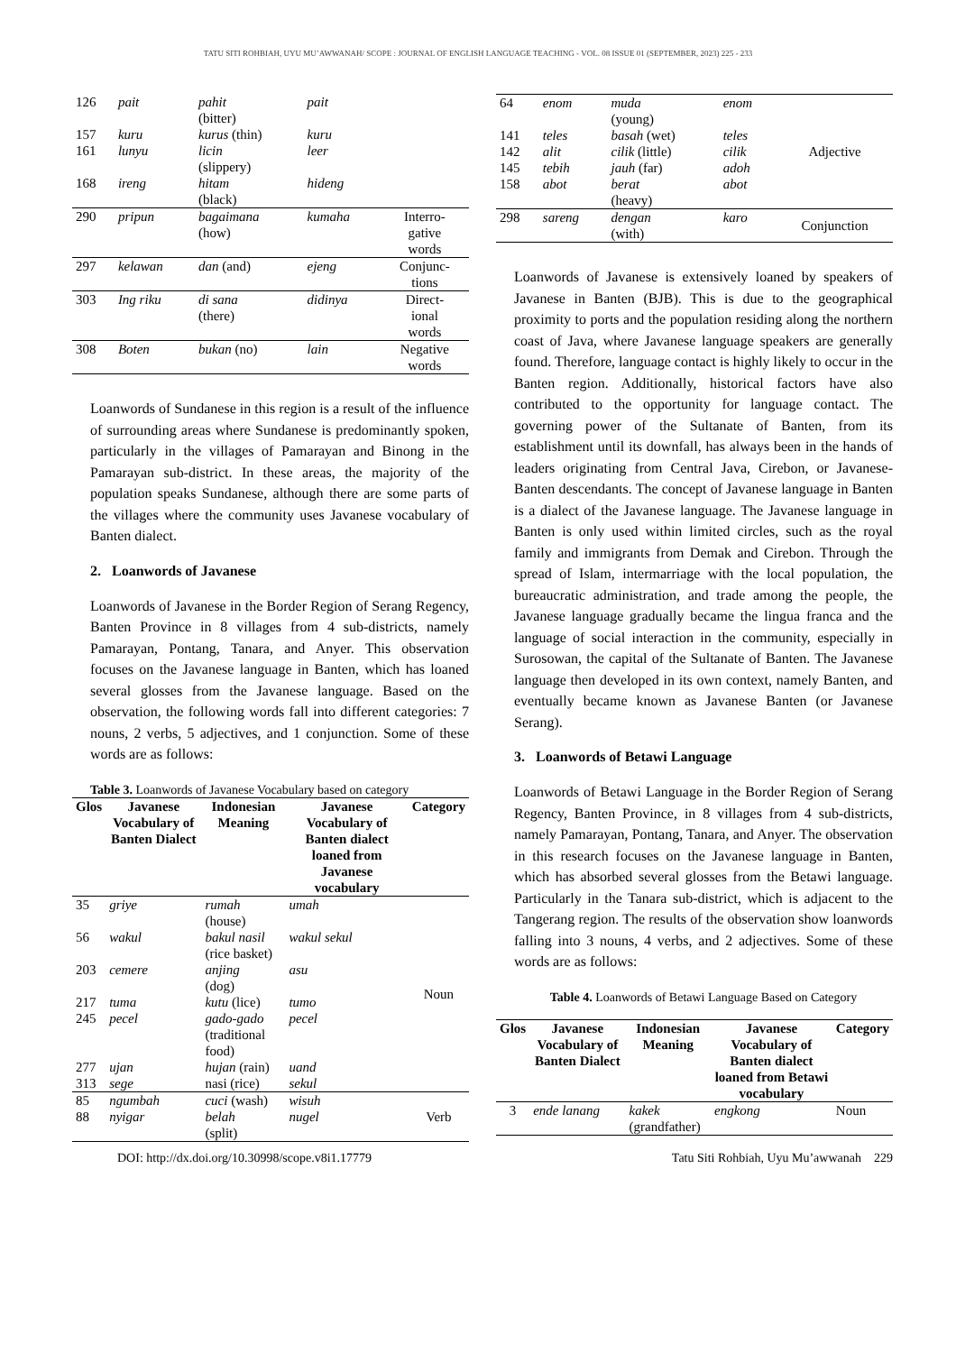TATU SITI ROHBIAH, UYU MU’AWWANAH/ SCOPE : JOURNAL OF ENGLISH LANGUAGE TEACHING - VOL. 08 ISSUE 01 (SEPTEMBER, 2023) 225 - 233
| 126 | pait | pahit (bitter) | pait | |
| 157 | kuru | kurus (thin) | kuru | |
| 161 | lunyu | licin (slippery) | leer | |
| 168 | ireng | hitam (black) | hideng | |
| 290 | pripun | bagaimana (how) | kumaha | Interro- gative words |
| 297 | kelawan | dan (and) | ejeng | Conjunc- tions |
| 303 | Ing riku | di sana (there) | didinya | Direct- ional words |
| 308 | Boten | bukan (no) | lain | Negative words |
Loanwords of Sundanese in this region is a result of the influence of surrounding areas where Sundanese is predominantly spoken, particularly in the villages of Pamarayan and Binong in the Pamarayan sub-district. In these areas, the majority of the population speaks Sundanese, although there are some parts of the villages where the community uses Javanese vocabulary of Banten dialect.
2. Loanwords of Javanese
Loanwords of Javanese in the Border Region of Serang Regency, Banten Province in 8 villages from 4 sub-districts, namely Pamarayan, Pontang, Tanara, and Anyer. This observation focuses on the Javanese language in Banten, which has loaned several glosses from the Javanese language. Based on the observation, the following words fall into different categories: 7 nouns, 2 verbs, 5 adjectives, and 1 conjunction. Some of these words are as follows:
Table 3. Loanwords of Javanese Vocabulary based on category
| Glos | Javanese Vocabulary of Banten Dialect | Indonesian Meaning | Javanese Vocabulary of Banten dialect loaned from Javanese vocabulary | Category |
| --- | --- | --- | --- | --- |
| 35 | griye | rumah (house) | umah | Noun |
| 56 | wakul | bakul nasil (rice basket) | wakul sekul | |
| 203 | cemere | anjing (dog) | asu | |
| 217 | tuma | kutu (lice) | tumo | |
| 245 | pecel | gado-gado (traditional food) | pecel | |
| 277 | ujan | hujan (rain) | uand | |
| 313 | sege | nasi (rice) | sekul | |
| 85 | ngumbah | cuci (wash) | wisuh | Verb |
| 88 | nyigar | belah (split) | nugel | |
| 64 | enom | muda (young) | enom | Adjective |
| 141 | teles | basah (wet) | teles | |
| 142 | alit | cilik (little) | cilik | |
| 145 | tebih | jauh (far) | adoh | |
| 158 | abot | berat (heavy) | abot | |
| 298 | sareng | dengan (with) | karo | Conjunction |
Loanwords of Javanese is extensively loaned by speakers of Javanese in Banten (BJB). This is due to the geographical proximity to ports and the population residing along the northern coast of Java, where Javanese language speakers are generally found. Therefore, language contact is highly likely to occur in the Banten region. Additionally, historical factors have also contributed to the opportunity for language contact. The governing power of the Sultanate of Banten, from its establishment until its downfall, has always been in the hands of leaders originating from Central Java, Cirebon, or Javanese-Banten descendants. The concept of Javanese language in Banten is a dialect of the Javanese language. The Javanese language in Banten is only used within limited circles, such as the royal family and immigrants from Demak and Cirebon. Through the spread of Islam, intermarriage with the local population, the bureaucratic administration, and trade among the people, the Javanese language gradually became the lingua franca and the language of social interaction in the community, especially in Surosowan, the capital of the Sultanate of Banten. The Javanese language then developed in its own context, namely Banten, and eventually became known as Javanese Banten (or Javanese Serang).
3. Loanwords of Betawi Language
Loanwords of Betawi Language in the Border Region of Serang Regency, Banten Province, in 8 villages from 4 sub-districts, namely Pamarayan, Pontang, Tanara, and Anyer. The observation in this research focuses on the Javanese language in Banten, which has absorbed several glosses from the Betawi language. Particularly in the Tanara sub-district, which is adjacent to the Tangerang region. The results of the observation show loanwords falling into 3 nouns, 4 verbs, and 2 adjectives. Some of these words are as follows:
Table 4. Loanwords of Betawi Language Based on Category
| Glos | Javanese Vocabulary of Banten Dialect | Indonesian Meaning | Javanese Vocabulary of Banten dialect loaned from Betawi vocabulary | Category |
| --- | --- | --- | --- | --- |
| 3 | ende lanang | kakek (grandfather) | engkong | Noun |
DOI: http://dx.doi.org/10.30998/scope.v8i1.17779 Tatu Siti Rohbiah, Uyu Mu’awwanah 229